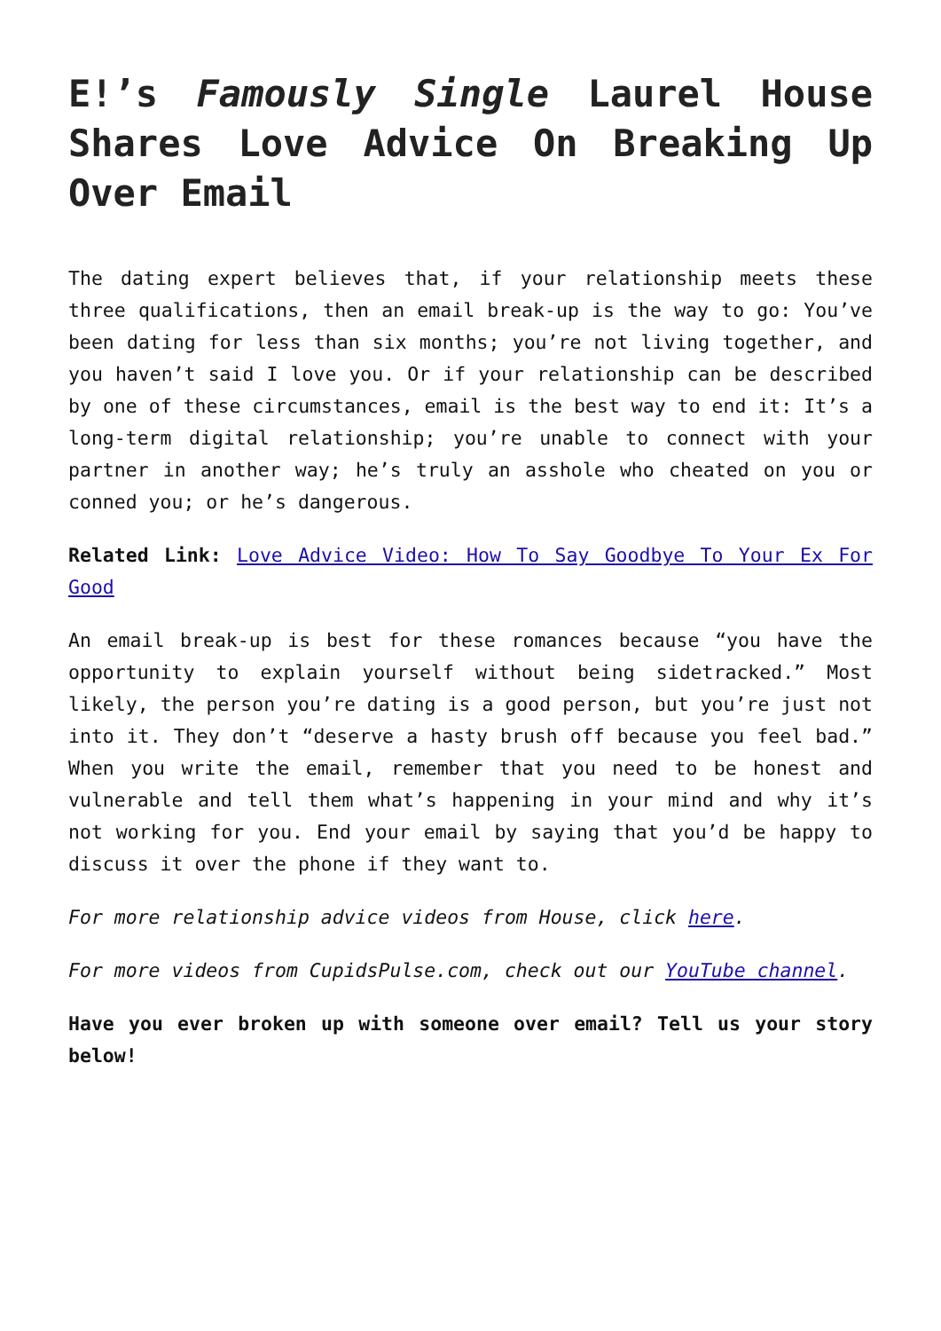E!’s Famously Single Laurel House Shares Love Advice On Breaking Up Over Email
The dating expert believes that, if your relationship meets these three qualifications, then an email break-up is the way to go: You’ve been dating for less than six months; you’re not living together, and you haven’t said I love you. Or if your relationship can be described by one of these circumstances, email is the best way to end it: It’s a long-term digital relationship; you’re unable to connect with your partner in another way; he’s truly an asshole who cheated on you or conned you; or he’s dangerous.
Related Link: Love Advice Video: How To Say Goodbye To Your Ex For Good
An email break-up is best for these romances because “you have the opportunity to explain yourself without being sidetracked.” Most likely, the person you’re dating is a good person, but you’re just not into it. They don’t “deserve a hasty brush off because you feel bad.” When you write the email, remember that you need to be honest and vulnerable and tell them what’s happening in your mind and why it’s not working for you. End your email by saying that you’d be happy to discuss it over the phone if they want to.
For more relationship advice videos from House, click here.
For more videos from CupidsPulse.com, check out our YouTube channel.
Have you ever broken up with someone over email? Tell us your story below!